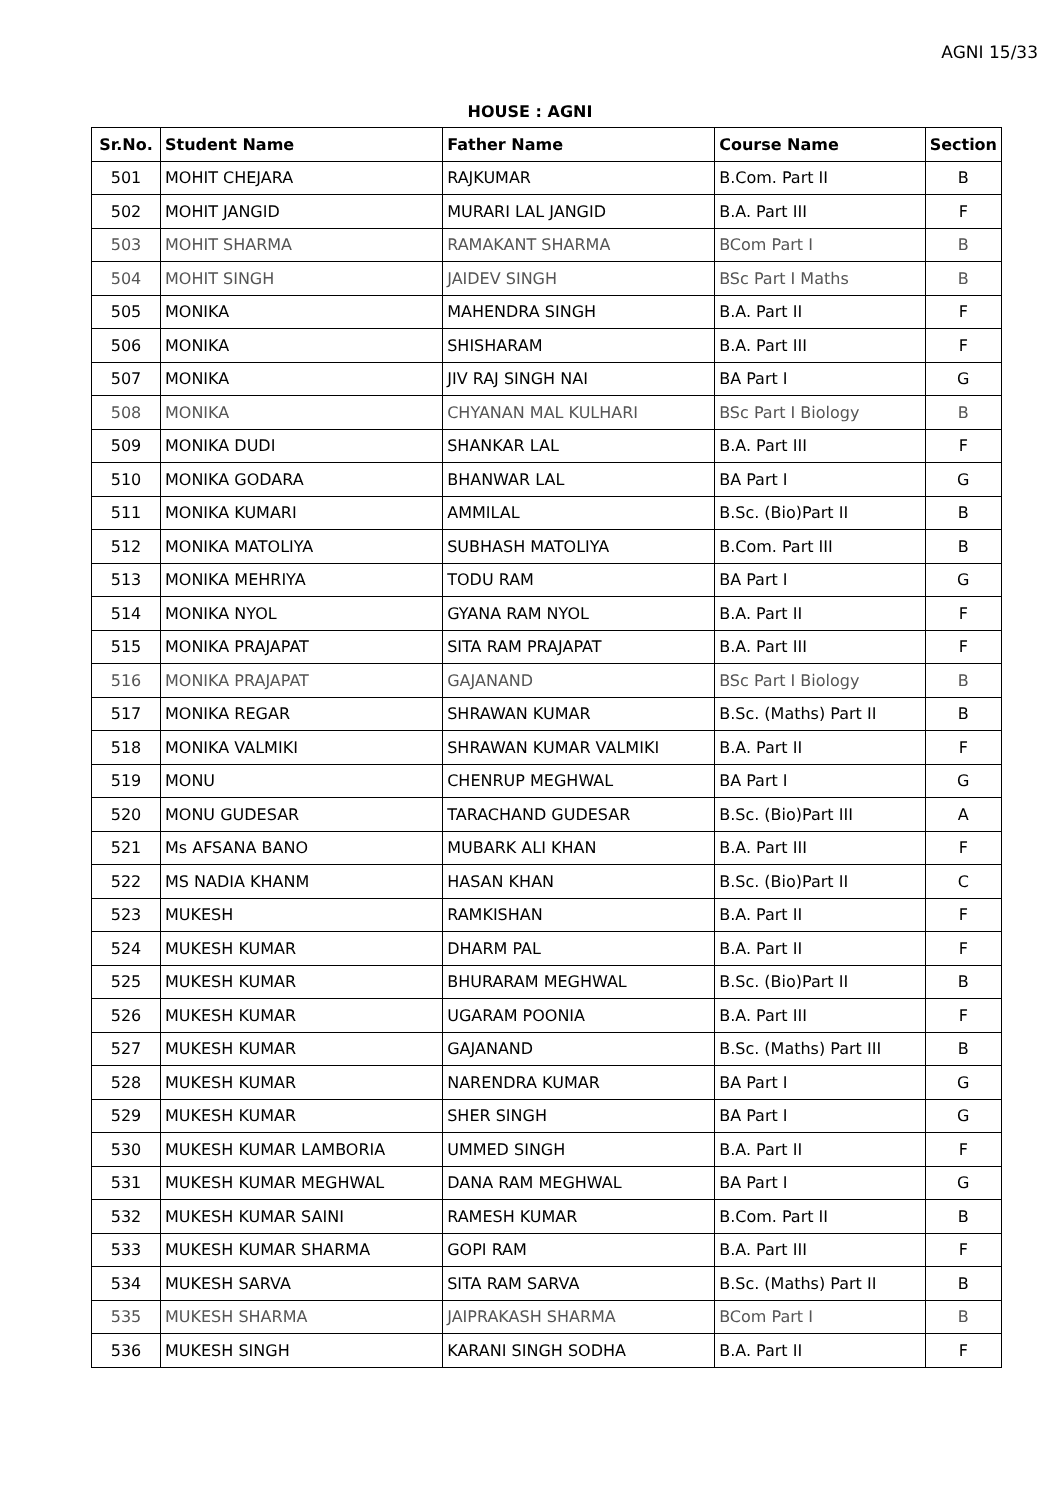AGNI 15/33
HOUSE : AGNI
| Sr.No. | Student Name | Father Name | Course Name | Section |
| --- | --- | --- | --- | --- |
| 501 | MOHIT CHEJARA | RAJKUMAR | B.Com. Part II | B |
| 502 | MOHIT JANGID | MURARI LAL JANGID | B.A. Part III | F |
| 503 | MOHIT SHARMA | RAMAKANT SHARMA | BCom Part I | B |
| 504 | MOHIT SINGH | JAIDEV SINGH | BSc Part I Maths | B |
| 505 | MONIKA | MAHENDRA SINGH | B.A. Part II | F |
| 506 | MONIKA | SHISHARAM | B.A. Part III | F |
| 507 | MONIKA | JIV RAJ SINGH NAI | BA Part I | G |
| 508 | MONIKA | CHYANAN MAL KULHARI | BSc Part I Biology | B |
| 509 | MONIKA DUDI | SHANKAR LAL | B.A. Part III | F |
| 510 | MONIKA GODARA | BHANWAR LAL | BA Part I | G |
| 511 | MONIKA KUMARI | AMMILAL | B.Sc. (Bio)Part II | B |
| 512 | MONIKA MATOLIYA | SUBHASH MATOLIYA | B.Com. Part III | B |
| 513 | MONIKA MEHRIYA | TODU RAM | BA Part I | G |
| 514 | MONIKA NYOL | GYANA RAM NYOL | B.A. Part II | F |
| 515 | MONIKA PRAJAPAT | SITA RAM PRAJAPAT | B.A. Part III | F |
| 516 | MONIKA PRAJAPAT | GAJANAND | BSc Part I Biology | B |
| 517 | MONIKA REGAR | SHRAWAN KUMAR | B.Sc. (Maths) Part II | B |
| 518 | MONIKA VALMIKI | SHRAWAN KUMAR VALMIKI | B.A. Part II | F |
| 519 | MONU | CHENRUP MEGHWAL | BA Part I | G |
| 520 | MONU GUDESAR | TARACHAND GUDESAR | B.Sc. (Bio)Part III | A |
| 521 | Ms AFSANA BANO | MUBARK ALI KHAN | B.A. Part III | F |
| 522 | MS NADIA KHANM | HASAN KHAN | B.Sc. (Bio)Part II | C |
| 523 | MUKESH | RAMKISHAN | B.A. Part II | F |
| 524 | MUKESH KUMAR | DHARM PAL | B.A. Part II | F |
| 525 | MUKESH KUMAR | BHURARAM MEGHWAL | B.Sc. (Bio)Part II | B |
| 526 | MUKESH KUMAR | UGARAM POONIA | B.A. Part III | F |
| 527 | MUKESH KUMAR | GAJANAND | B.Sc. (Maths) Part III | B |
| 528 | MUKESH KUMAR | NARENDRA KUMAR | BA Part I | G |
| 529 | MUKESH KUMAR | SHER SINGH | BA Part I | G |
| 530 | MUKESH KUMAR LAMBORIA | UMMED SINGH | B.A. Part II | F |
| 531 | MUKESH KUMAR MEGHWAL | DANA RAM MEGHWAL | BA Part I | G |
| 532 | MUKESH KUMAR SAINI | RAMESH KUMAR | B.Com. Part II | B |
| 533 | MUKESH KUMAR SHARMA | GOPI RAM | B.A. Part III | F |
| 534 | MUKESH SARVA | SITA RAM SARVA | B.Sc. (Maths) Part II | B |
| 535 | MUKESH SHARMA | JAIPRAKASH SHARMA | BCom Part I | B |
| 536 | MUKESH SINGH | KARANI SINGH SODHA | B.A. Part II | F |